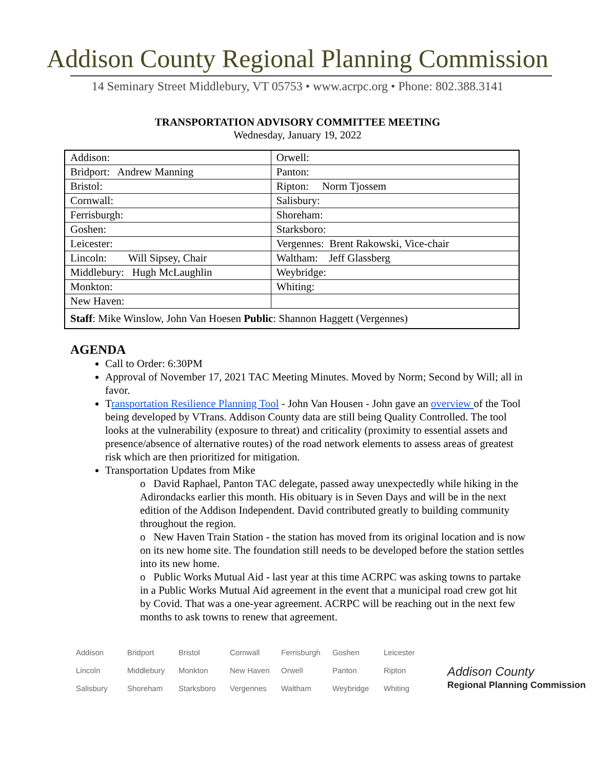Addison County Regional Planning Commission
14 Seminary Street Middlebury, VT 05753 • www.acrpc.org • Phone: 802.388.3141
TRANSPORTATION ADVISORY COMMITTEE MEETING
Wednesday, January 19, 2022
| Addison: | Orwell: |
| Bridport: Andrew Manning | Panton: |
| Bristol: | Ripton: Norm Tjossem |
| Cornwall: | Salisbury: |
| Ferrisburgh: | Shoreham: |
| Goshen: | Starksboro: |
| Leicester: | Vergennes: Brent Rakowski, Vice-chair |
| Lincoln: Will Sipsey, Chair | Waltham: Jeff Glassberg |
| Middlebury: Hugh McLaughlin | Weybridge: |
| Monkton: | Whiting: |
| New Haven: | |
| Staff : Mike Winslow, John Van Hoesen Public : Shannon Haggett (Vergennes) | |
AGENDA
Call to Order: 6:30PM
Approval of November 17, 2021 TAC Meeting Minutes. Moved by Norm; Second by Will; all in favor.
Transportation Resilience Planning Tool - John Van Housen - John gave an overview of the Tool being developed by VTrans. Addison County data are still being Quality Controlled. The tool looks at the vulnerability (exposure to threat) and criticality (proximity to essential assets and presence/absence of alternative routes) of the road network elements to assess areas of greatest risk which are then prioritized for mitigation.
Transportation Updates from Mike
o David Raphael, Panton TAC delegate, passed away unexpectedly while hiking in the Adirondacks earlier this month. His obituary is in Seven Days and will be in the next edition of the Addison Independent. David contributed greatly to building community throughout the region.
o New Haven Train Station - the station has moved from its original location and is now on its new home site. The foundation still needs to be developed before the station settles into its new home.
o Public Works Mutual Aid - last year at this time ACRPC was asking towns to partake in a Public Works Mutual Aid agreement in the event that a municipal road crew got hit by Covid. That was a one-year agreement. ACRPC will be reaching out in the next few months to ask towns to renew that agreement.
| Addison | Bridport | Bristol | Cornwall | Ferrisburgh | Goshen | Leicester |
| Lincoln | Middlebury | Monkton | New Haven | Orwell | Panton | Ripton |
| Salisbury | Shoreham | Starksboro | Vergennes | Waltham | Weybridge | Whiting |
Addison County
Regional Planning Commission